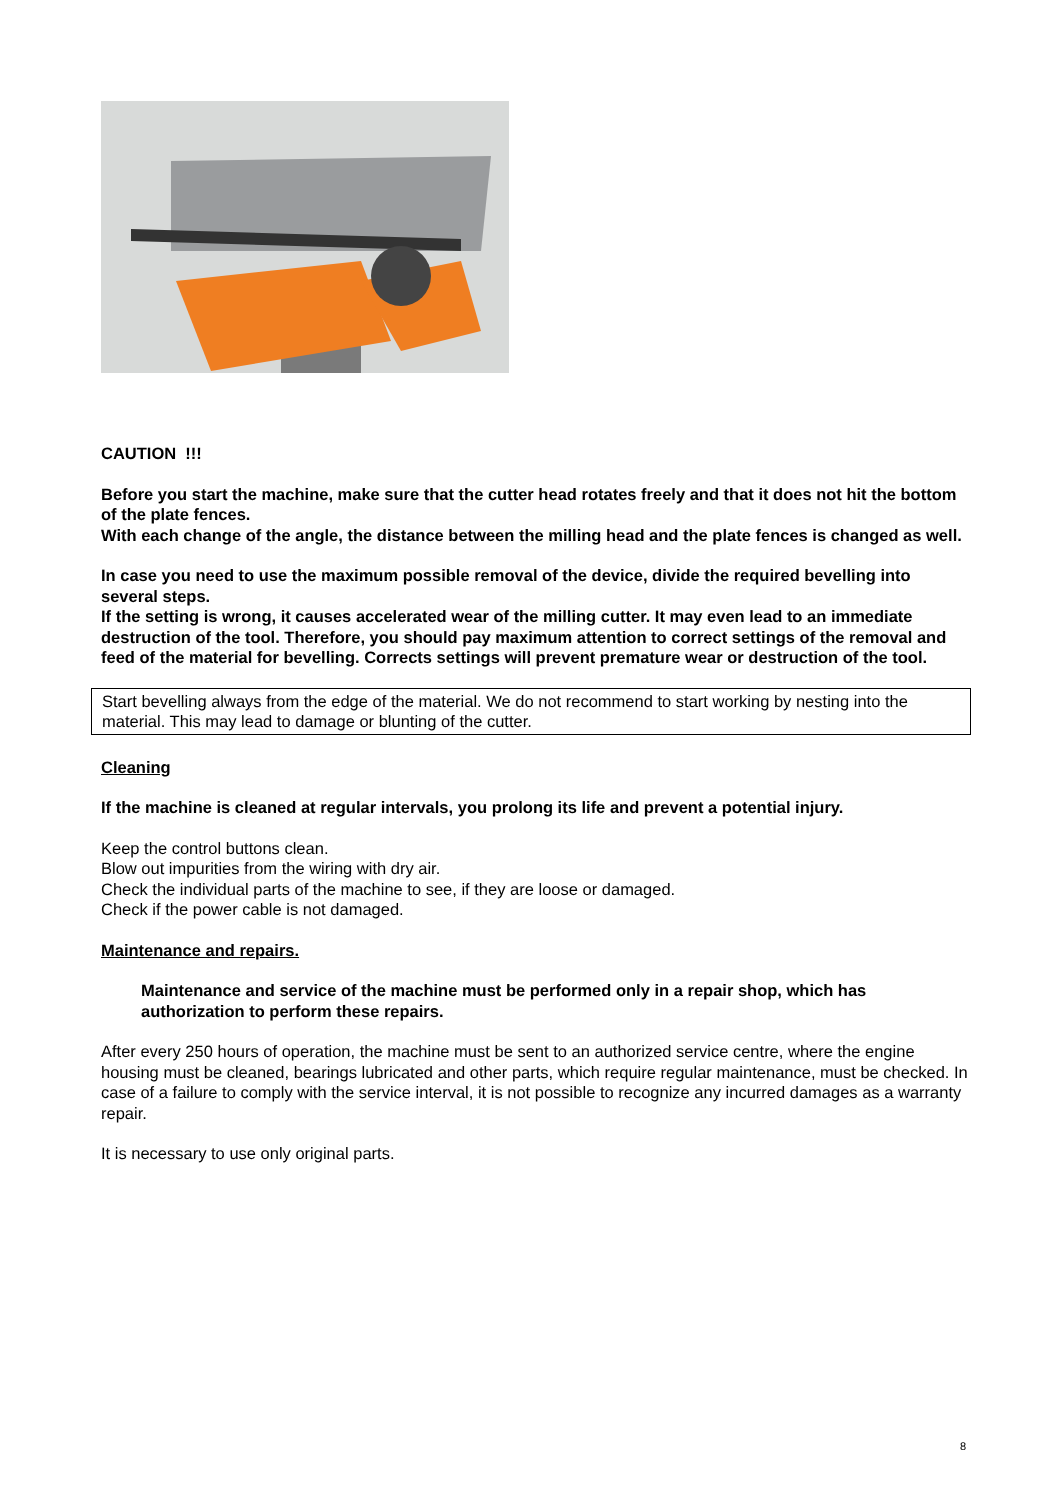CAUTION !!!
Before you start the machine, make sure that the cutter head rotates freely and that it does not hit the bottom of the plate fences.
With each change of the angle, the distance between the milling head and the plate fences is changed as well.
In case you need to use the maximum possible removal of the device, divide the required bevelling into several steps.
If the setting is wrong, it causes accelerated wear of the milling cutter. It may even lead to an immediate destruction of the tool. Therefore, you should pay maximum attention to correct settings of the removal and feed of the material for bevelling. Corrects settings will prevent premature wear or destruction of the tool.
Start bevelling always from the edge of the material. We do not recommend to start working by nesting into the material. This may lead to damage or blunting of the cutter.
Cleaning
If the machine is cleaned at regular intervals, you prolong its life and prevent a potential injury.
Keep the control buttons clean.
Blow out impurities from the wiring with dry air.
Check the individual parts of the machine to see, if they are loose or damaged.
Check if the power cable is not damaged.
Maintenance and repairs.
Maintenance and service of the machine must be performed only in a repair shop, which has authorization to perform these repairs.
After every 250 hours of operation, the machine must be sent to an authorized service centre, where the engine housing must be cleaned, bearings lubricated and other parts, which require regular maintenance, must be checked. In case of a failure to comply with the service interval, it is not possible to recognize any incurred damages as a warranty repair.
It is necessary to use only original parts.
8